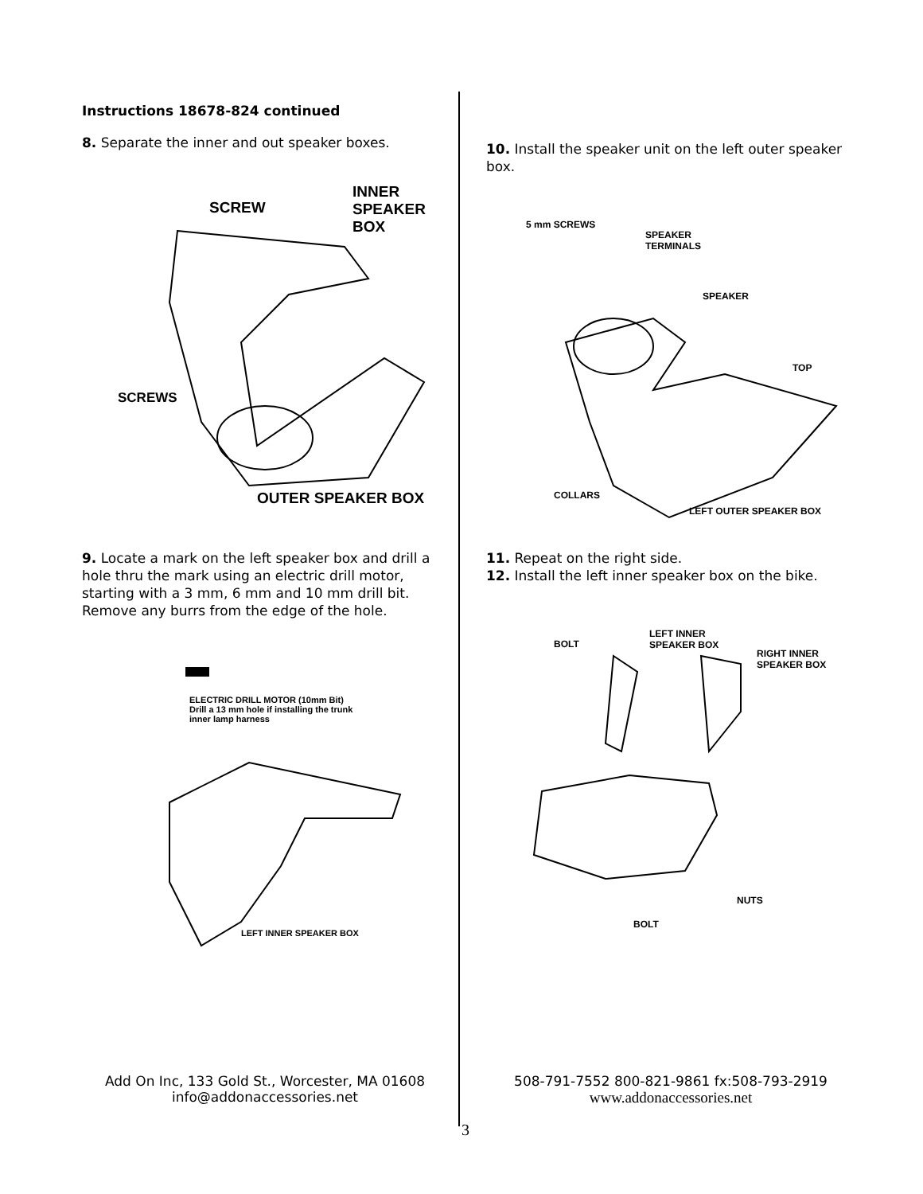Instructions 18678-824 continued
8. Separate the inner and out speaker boxes.
SCREW
INNER
SPEAKER
BOX
SCREWS
OUTER SPEAKER BOX
9. Locate a mark on the left speaker box and drill a hole thru the mark using an electric drill motor, starting with a 3 mm, 6 mm and 10 mm drill bit. Remove any burrs from the edge of the hole.
ELECTRIC DRILL MOTOR (10mm Bit)
Drill a 13 mm hole if installing the trunk
inner lamp harness
LEFT INNER SPEAKER BOX
10. Install the speaker unit on the left outer speaker box.
5 mm SCREWS
SPEAKER
TERMINALS
SPEAKER
TOP
COLLARS
LEFT OUTER SPEAKER BOX
11. Repeat on the right side.
12. Install the left inner speaker box on the bike.
BOLT
LEFT INNER
SPEAKER BOX
RIGHT INNER
SPEAKER BOX
NUTS
BOLT
Add On Inc, 133 Gold St., Worcester, MA 01608
info@addonaccessories.net
508-791-7552 800-821-9861 fx:508-793-2919
www.addonaccessories.net
3